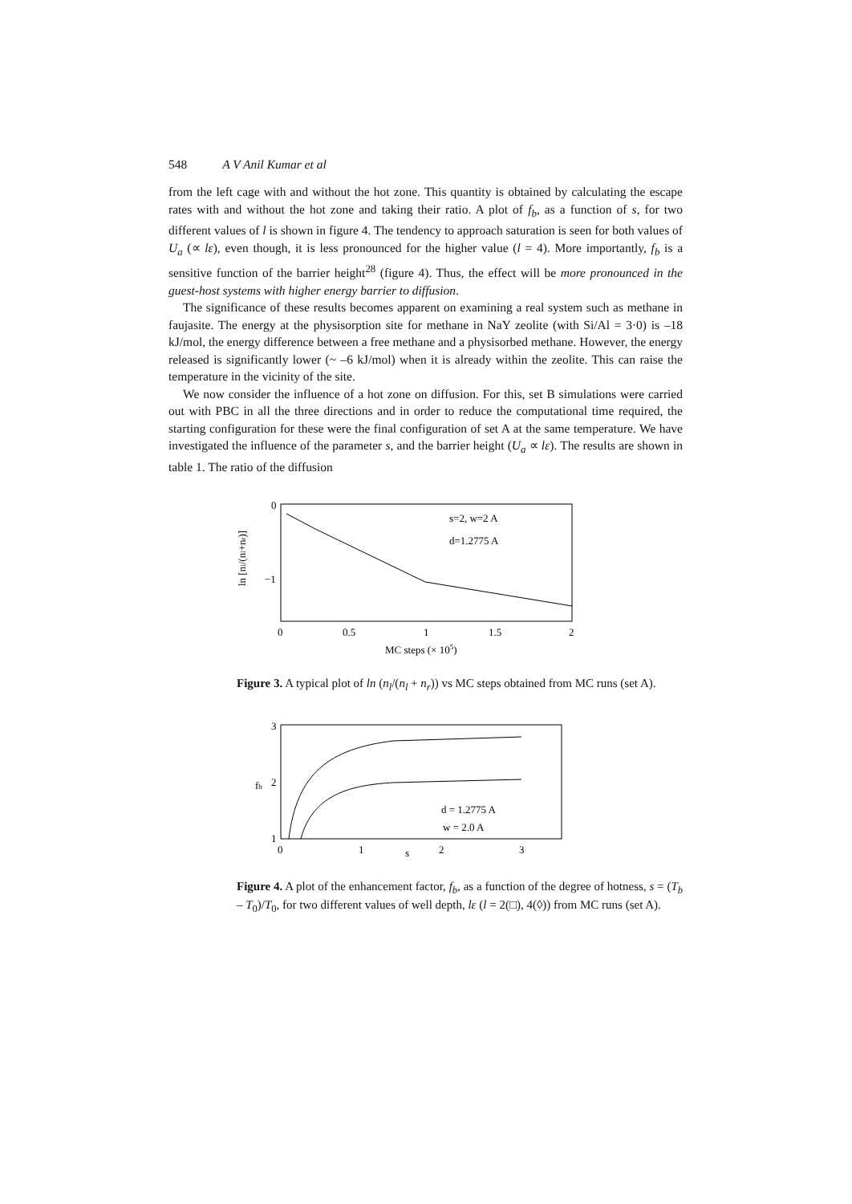548 A V Anil Kumar et al
from the left cage with and without the hot zone. This quantity is obtained by calculating the escape rates with and without the hot zone and taking their ratio. A plot of f<sub>b</sub>, as a function of s, for two different values of l is shown in figure 4. The tendency to approach saturation is seen for both values of U<sub>a</sub> (∝ lε), even though, it is less pronounced for the higher value (l = 4). More importantly, f<sub>b</sub> is a sensitive function of the barrier height<sup>28</sup> (figure 4). Thus, the effect will be more pronounced in the guest-host systems with higher energy barrier to diffusion.
The significance of these results becomes apparent on examining a real system such as methane in faujasite. The energy at the physisorption site for methane in NaY zeolite (with Si/Al = 3·0) is –18 kJ/mol, the energy difference between a free methane and a physisorbed methane. However, the energy released is significantly lower (~ –6 kJ/mol) when it is already within the zeolite. This can raise the temperature in the vicinity of the site.
We now consider the influence of a hot zone on diffusion. For this, set B simulations were carried out with PBC in all the three directions and in order to reduce the computational time required, the starting configuration for these were the final configuration of set A at the same temperature. We have investigated the influence of the parameter s, and the barrier height (U<sub>a</sub> ∝ lε). The results are shown in table 1. The ratio of the diffusion
0
−1
ln [nl/(nl+nr)]
s=2, w=2 A
d=1.2775 A
0
0.5
1
1.5
2
MC steps (× 105)
Figure 3. A typical plot of ln (n<sub>l</sub>/(n<sub>l</sub> + n<sub>r</sub>)) vs MC steps obtained from MC runs (set A).
3
2
1
fb
d = 1.2775 A
w = 2.0 A
0
1
s
2
3
Figure 4. A plot of the enhancement factor, f<sub>b</sub>, as a function of the degree of hotness, s = (T<sub>b</sub> – T<sub>0</sub>)/T<sub>0</sub>, for two different values of well depth, lε (l = 2(□), 4(◊)) from MC runs (set A).